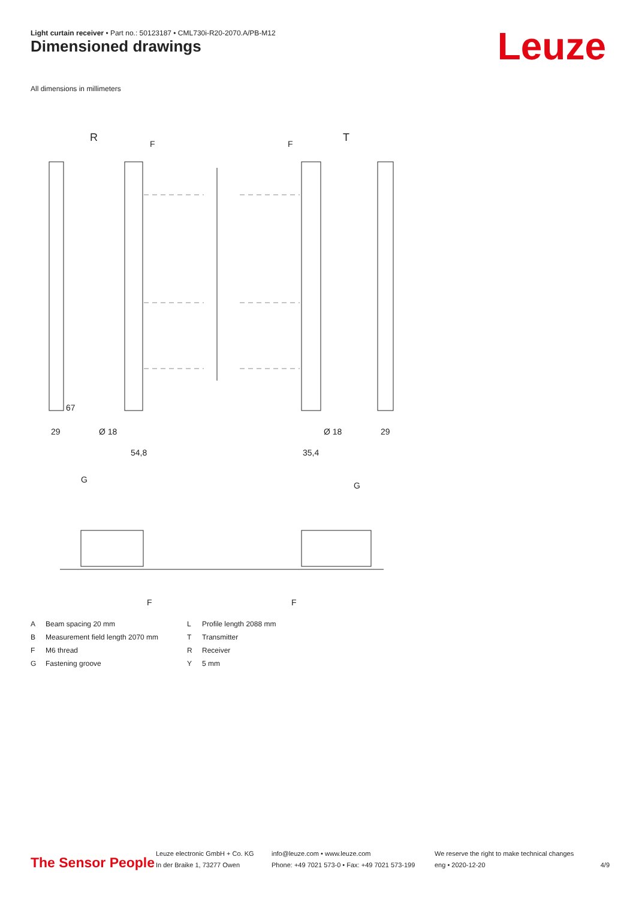Light curtain receiver • Part no.: 50123187 • CML730i-R20-2070.A/PB-M12
Dimensioned drawings Leuze
All dimensions in millimeters
R
T
67
29
Ø 18
54,8
Ø 18
35,4
29
F
F
G
G
F
F
A Beam spacing 20 mm L Profile length 2088 mm B Measurement field length 2070 mm T Transmitter F M6 thread R Receiver G Fastening groove Y 5 mm
The Sensor People
Leuze electronic GmbH + Co. KG
In der Braike 1, 73277 Owen
info@leuze.com • www.leuze.com
Phone: +49 7021 573-0 • Fax: +49 7021 573-199
We reserve the right to make technical changes
eng • 2020-12-20
4/9